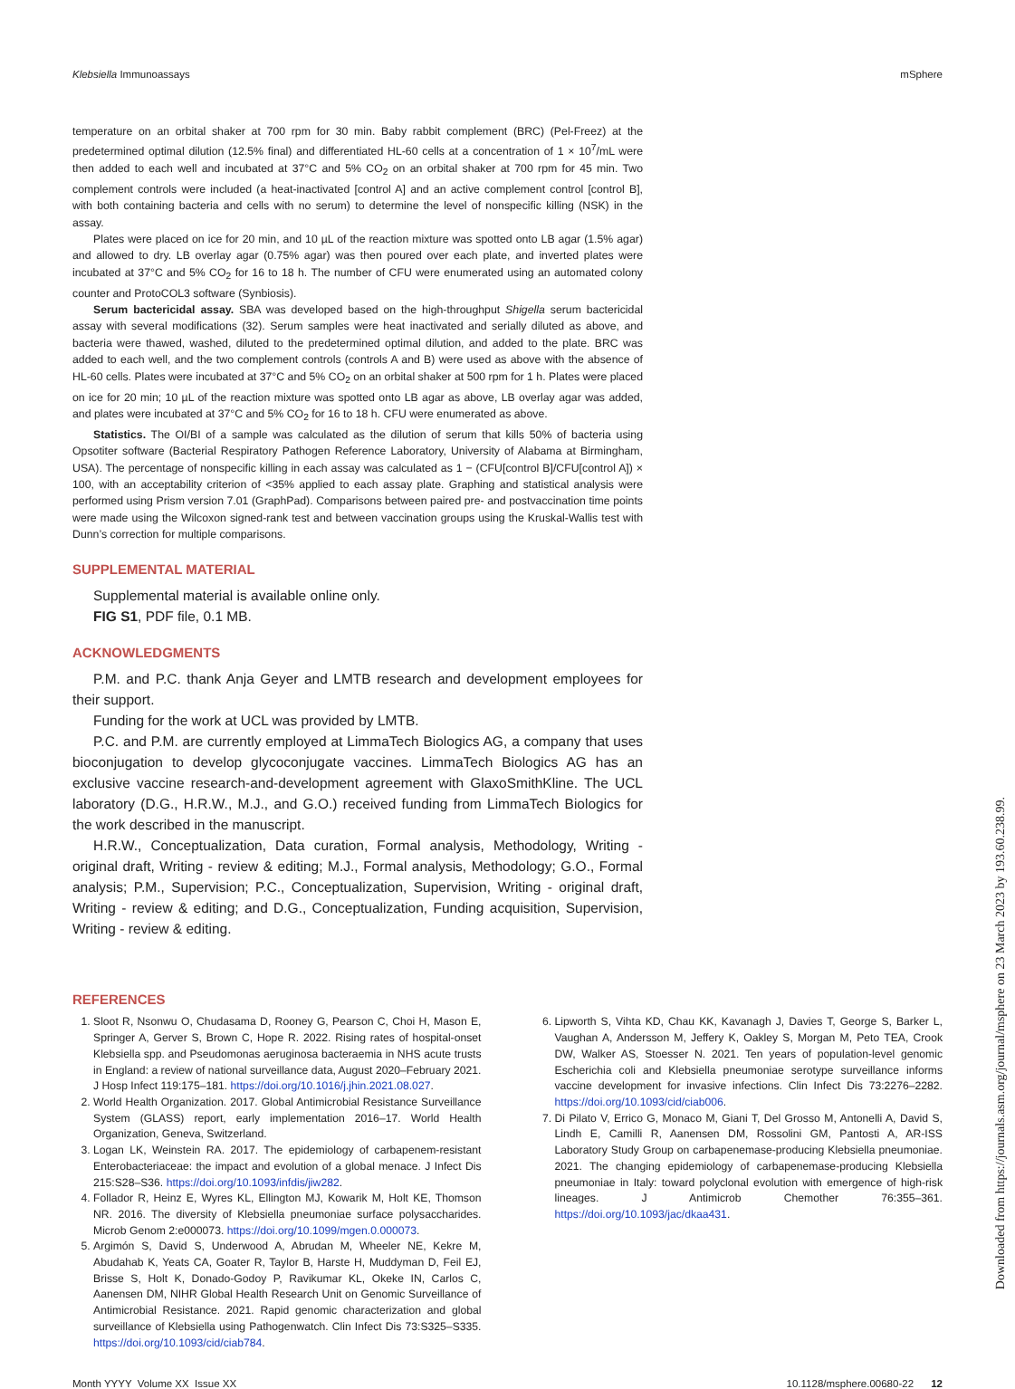Klebsiella Immunoassays mSphere
temperature on an orbital shaker at 700 rpm for 30 min. Baby rabbit complement (BRC) (Pel-Freez) at the predetermined optimal dilution (12.5% final) and differentiated HL-60 cells at a concentration of 1 × 10<sup>7</sup>/mL were then added to each well and incubated at 37°C and 5% CO<sub>2</sub> on an orbital shaker at 700 rpm for 45 min. Two complement controls were included (a heat-inactivated [control A] and an active complement control [control B], with both containing bacteria and cells with no serum) to determine the level of nonspecific killing (NSK) in the assay.
Plates were placed on ice for 20 min, and 10 µL of the reaction mixture was spotted onto LB agar (1.5% agar) and allowed to dry. LB overlay agar (0.75% agar) was then poured over each plate, and inverted plates were incubated at 37°C and 5% CO<sub>2</sub> for 16 to 18 h. The number of CFU were enumerated using an automated colony counter and ProtoCOL3 software (Synbiosis).
Serum bactericidal assay. SBA was developed based on the high-throughput Shigella serum bactericidal assay with several modifications (32). Serum samples were heat inactivated and serially diluted as above, and bacteria were thawed, washed, diluted to the predetermined optimal dilution, and added to the plate. BRC was added to each well, and the two complement controls (controls A and B) were used as above with the absence of HL-60 cells. Plates were incubated at 37°C and 5% CO<sub>2</sub> on an orbital shaker at 500 rpm for 1 h. Plates were placed on ice for 20 min; 10 µL of the reaction mixture was spotted onto LB agar as above, LB overlay agar was added, and plates were incubated at 37°C and 5% CO<sub>2</sub> for 16 to 18 h. CFU were enumerated as above.
Statistics. The OI/BI of a sample was calculated as the dilution of serum that kills 50% of bacteria using Opsotiter software (Bacterial Respiratory Pathogen Reference Laboratory, University of Alabama at Birmingham, USA). The percentage of nonspecific killing in each assay was calculated as 1 − (CFU[control B]/CFU[control A]) × 100, with an acceptability criterion of <35% applied to each assay plate. Graphing and statistical analysis were performed using Prism version 7.01 (GraphPad). Comparisons between paired pre- and postvaccination time points were made using the Wilcoxon signed-rank test and between vaccination groups using the Kruskal-Wallis test with Dunn’s correction for multiple comparisons.
SUPPLEMENTAL MATERIAL
Supplemental material is available online only.
FIG S1, PDF file, 0.1 MB.
ACKNOWLEDGMENTS
P.M. and P.C. thank Anja Geyer and LMTB research and development employees for their support.
Funding for the work at UCL was provided by LMTB.
P.C. and P.M. are currently employed at LimmaTech Biologics AG, a company that uses bioconjugation to develop glycoconjugate vaccines. LimmaTech Biologics AG has an exclusive vaccine research-and-development agreement with GlaxoSmithKline. The UCL laboratory (D.G., H.R.W., M.J., and G.O.) received funding from LimmaTech Biologics for the work described in the manuscript.
H.R.W., Conceptualization, Data curation, Formal analysis, Methodology, Writing - original draft, Writing - review & editing; M.J., Formal analysis, Methodology; G.O., Formal analysis; P.M., Supervision; P.C., Conceptualization, Supervision, Writing - original draft, Writing - review & editing; and D.G., Conceptualization, Funding acquisition, Supervision, Writing - review & editing.
REFERENCES
1. Sloot R, Nsonwu O, Chudasama D, Rooney G, Pearson C, Choi H, Mason E, Springer A, Gerver S, Brown C, Hope R. 2022. Rising rates of hospital-onset Klebsiella spp. and Pseudomonas aeruginosa bacteraemia in NHS acute trusts in England: a review of national surveillance data, August 2020–February 2021. J Hosp Infect 119:175–181. https://doi.org/10.1016/j.jhin.2021.08.027.
2. World Health Organization. 2017. Global Antimicrobial Resistance Surveillance System (GLASS) report, early implementation 2016–17. World Health Organization, Geneva, Switzerland.
3. Logan LK, Weinstein RA. 2017. The epidemiology of carbapenem-resistant Enterobacteriaceae: the impact and evolution of a global menace. J Infect Dis 215:S28–S36. https://doi.org/10.1093/infdis/jiw282.
4. Follador R, Heinz E, Wyres KL, Ellington MJ, Kowarik M, Holt KE, Thomson NR. 2016. The diversity of Klebsiella pneumoniae surface polysaccharides. Microb Genom 2:e000073. https://doi.org/10.1099/mgen.0.000073.
5. Argimón S, David S, Underwood A, Abrudan M, Wheeler NE, Kekre M, Abudahab K, Yeats CA, Goater R, Taylor B, Harste H, Muddyman D, Feil EJ, Brisse S, Holt K, Donado-Godoy P, Ravikumar KL, Okeke IN, Carlos C, Aanensen DM, NIHR Global Health Research Unit on Genomic Surveillance of Antimicrobial Resistance. 2021. Rapid genomic characterization and global surveillance of Klebsiella using Pathogenwatch. Clin Infect Dis 73:S325–S335. https://doi.org/10.1093/cid/ciab784.
6. Lipworth S, Vihta KD, Chau KK, Kavanagh J, Davies T, George S, Barker L, Vaughan A, Andersson M, Jeffery K, Oakley S, Morgan M, Peto TEA, Crook DW, Walker AS, Stoesser N. 2021. Ten years of population-level genomic Escherichia coli and Klebsiella pneumoniae serotype surveillance informs vaccine development for invasive infections. Clin Infect Dis 73:2276–2282. https://doi.org/10.1093/cid/ciab006.
7. Di Pilato V, Errico G, Monaco M, Giani T, Del Grosso M, Antonelli A, David S, Lindh E, Camilli R, Aanensen DM, Rossolini GM, Pantosti A, AR-ISS Laboratory Study Group on carbapenemase-producing Klebsiella pneumoniae. 2021. The changing epidemiology of carbapenemase-producing Klebsiella pneumoniae in Italy: toward polyclonal evolution with emergence of high-risk lineages. J Antimicrob Chemother 76:355–361. https://doi.org/10.1093/jac/dkaa431.
Month YYYY Volume XX Issue XX 10.1128/msphere.00680-22 12
Downloaded from https://journals.asm.org/journal/msphere on 23 March 2023 by 193.60.238.99.